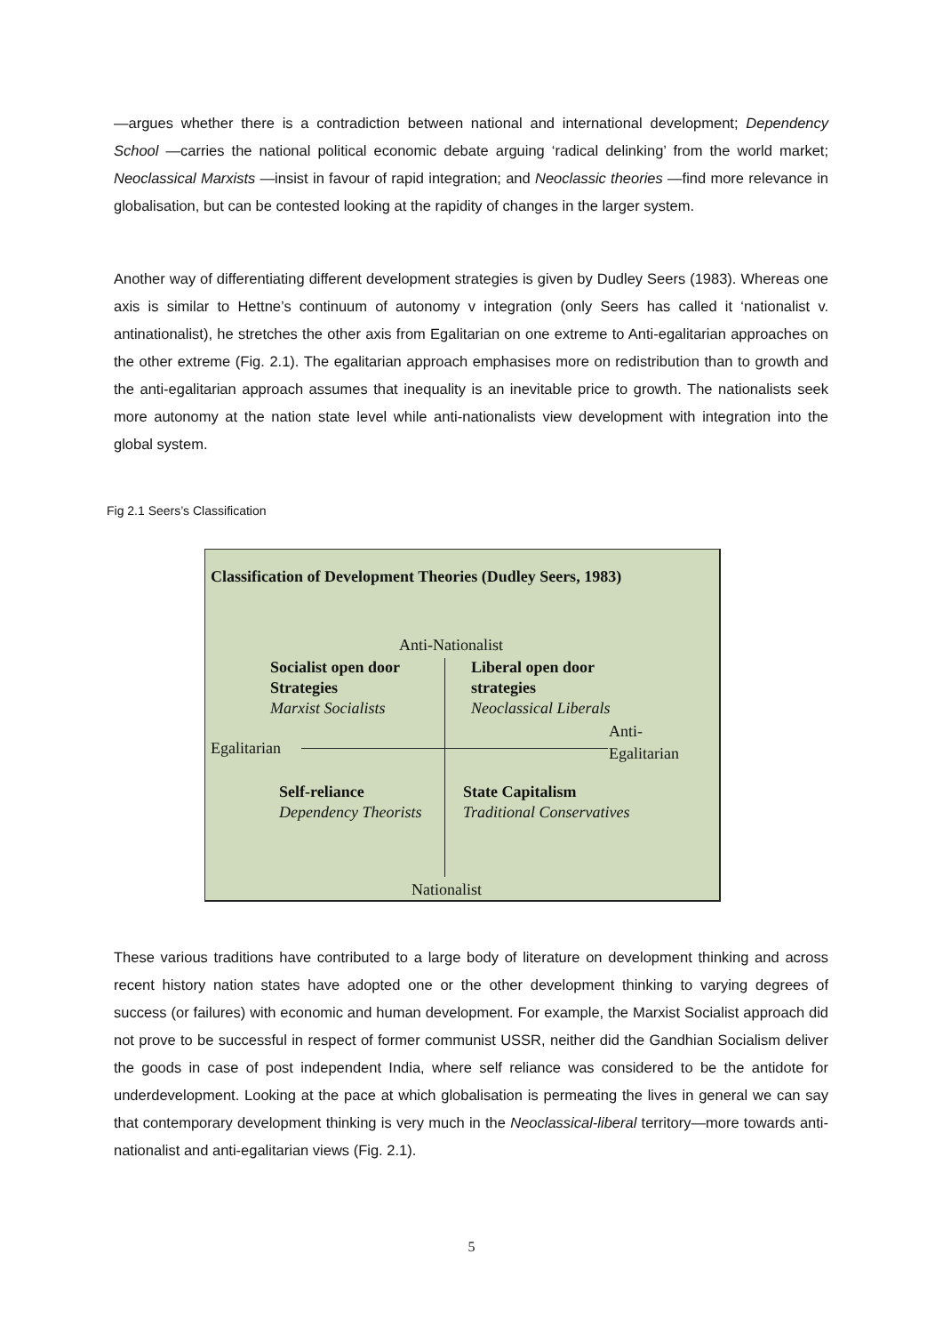—argues whether there is a contradiction between national and international development; Dependency School —carries the national political economic debate arguing ‘radical delinking’ from the world market; Neoclassical Marxists —insist in favour of rapid integration; and Neoclassic theories —find more relevance in globalisation, but can be contested looking at the rapidity of changes in the larger system.
Another way of differentiating different development strategies is given by Dudley Seers (1983). Whereas one axis is similar to Hettne’s continuum of autonomy v integration (only Seers has called it ‘nationalist v. antinationalist), he stretches the other axis from Egalitarian on one extreme to Anti-egalitarian approaches on the other extreme (Fig. 2.1). The egalitarian approach emphasises more on redistribution than to growth and the anti-egalitarian approach assumes that inequality is an inevitable price to growth. The nationalists seek more autonomy at the nation state level while anti-nationalists view development with integration into the global system.
Fig 2.1 Seers’s Classification
Classification of Development Theories (Dudley Seers, 1983)
Anti-Nationalist
Socialist open door
Strategies
Marxist Socialists
Liberal open door
strategies
Neoclassical Liberals
Egalitarian
Anti-
Egalitarian
Self-reliance
Dependency Theorists
State Capitalism
Traditional Conservatives
Nationalist
These various traditions have contributed to a large body of literature on development thinking and across recent history nation states have adopted one or the other development thinking to varying degrees of success (or failures) with economic and human development. For example, the Marxist Socialist approach did not prove to be successful in respect of former communist USSR, neither did the Gandhian Socialism deliver the goods in case of post independent India, where self reliance was considered to be the antidote for underdevelopment. Looking at the pace at which globalisation is permeating the lives in general we can say that contemporary development thinking is very much in the Neoclassical-liberal territory—more towards anti-nationalist and anti-egalitarian views (Fig. 2.1).
5